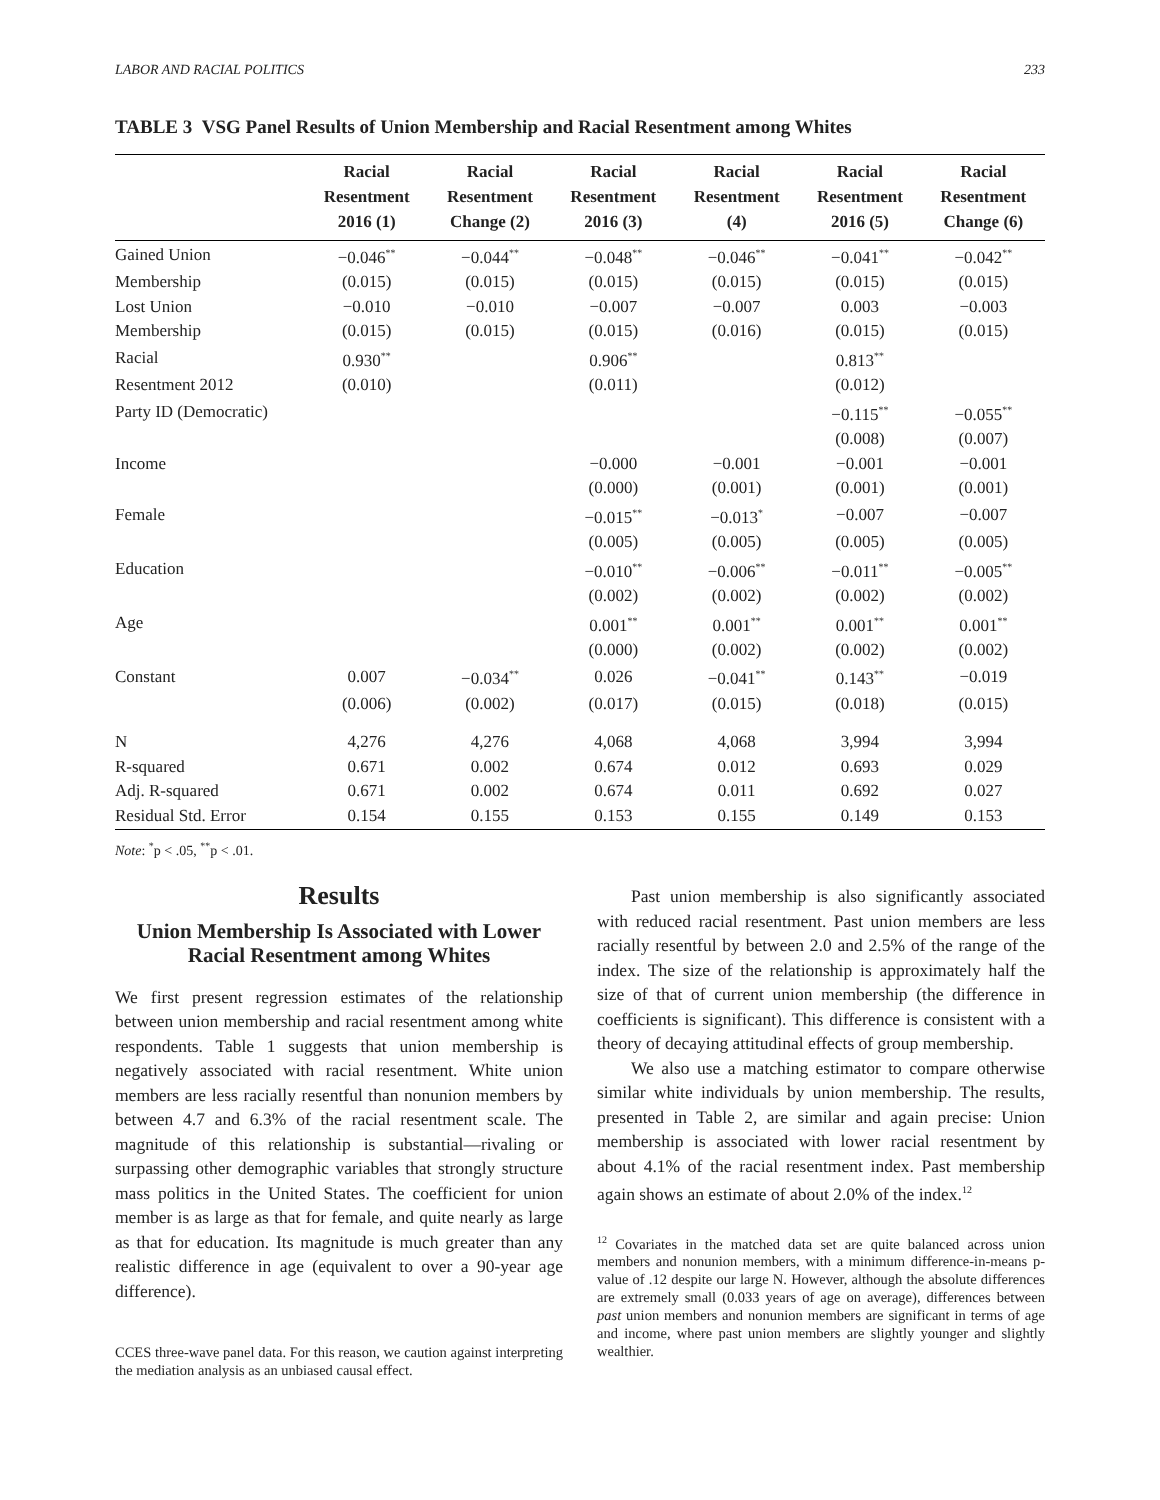LABOR AND RACIAL POLITICS 233
TABLE 3 VSG Panel Results of Union Membership and Racial Resentment among Whites
| | Racial Resentment 2016 (1) | Racial Resentment Change (2) | Racial Resentment 2016 (3) | Racial Resentment (4) | Racial Resentment 2016 (5) | Racial Resentment Change (6) |
| --- | --- | --- | --- | --- | --- | --- |
| Gained Union | −0.046<sup>**</sup> | −0.044<sup>**</sup> | −0.048<sup>**</sup> | −0.046<sup>**</sup> | −0.041<sup>**</sup> | −0.042<sup>**</sup> |
| Membership | (0.015) | (0.015) | (0.015) | (0.015) | (0.015) | (0.015) |
| Lost Union | −0.010 | −0.010 | −0.007 | −0.007 | 0.003 | −0.003 |
| Membership | (0.015) | (0.015) | (0.015) | (0.016) | (0.015) | (0.015) |
| Racial | 0.930<sup>**</sup> | | 0.906<sup>**</sup> | | 0.813<sup>**</sup> | |
| Resentment 2012 | (0.010) | | (0.011) | | (0.012) | |
| Party ID (Democratic) | | | | | −0.115<sup>**</sup> | −0.055<sup>**</sup> |
| | | | | | (0.008) | (0.007) |
| Income | | | −0.000 | −0.001 | −0.001 | −0.001 |
| | | | (0.000) | (0.001) | (0.001) | (0.001) |
| Female | | | −0.015<sup>**</sup> | −0.013<sup>*</sup> | −0.007 | −0.007 |
| | | | (0.005) | (0.005) | (0.005) | (0.005) |
| Education | | | −0.010<sup>**</sup> | −0.006<sup>**</sup> | −0.011<sup>**</sup> | −0.005<sup>**</sup> |
| | | | (0.002) | (0.002) | (0.002) | (0.002) |
| Age | | | 0.001<sup>**</sup> | 0.001<sup>**</sup> | 0.001<sup>**</sup> | 0.001<sup>**</sup> |
| | | | (0.000) | (0.002) | (0.002) | (0.002) |
| Constant | 0.007 | −0.034<sup>**</sup> | 0.026 | −0.041<sup>**</sup> | 0.143<sup>**</sup> | −0.019 |
| | (0.006) | (0.002) | (0.017) | (0.015) | (0.018) | (0.015) |
| N | 4,276 | 4,276 | 4,068 | 4,068 | 3,994 | 3,994 |
| R-squared | 0.671 | 0.002 | 0.674 | 0.012 | 0.693 | 0.029 |
| Adj. R-squared | 0.671 | 0.002 | 0.674 | 0.011 | 0.692 | 0.027 |
| Residual Std. Error | 0.154 | 0.155 | 0.153 | 0.155 | 0.149 | 0.153 |
Note: <sup>*</sup>p < .05, <sup>**</sup>p < .01.
Results
Union Membership Is Associated with Lower Racial Resentment among Whites
We first present regression estimates of the relationship between union membership and racial resentment among white respondents. Table 1 suggests that union membership is negatively associated with racial resentment. White union members are less racially resentful than nonunion members by between 4.7 and 6.3% of the racial resentment scale. The magnitude of this relationship is substantial—rivaling or surpassing other demographic variables that strongly structure mass politics in the United States. The coefficient for union member is as large as that for female, and quite nearly as large as that for education. Its magnitude is much greater than any realistic difference in age (equivalent to over a 90-year age difference).
CCES three-wave panel data. For this reason, we caution against interpreting the mediation analysis as an unbiased causal effect.
Past union membership is also significantly associated with reduced racial resentment. Past union members are less racially resentful by between 2.0 and 2.5% of the range of the index. The size of the relationship is approximately half the size of that of current union membership (the difference in coefficients is significant). This difference is consistent with a theory of decaying attitudinal effects of group membership.
We also use a matching estimator to compare otherwise similar white individuals by union membership. The results, presented in Table 2, are similar and again precise: Union membership is associated with lower racial resentment by about 4.1% of the racial resentment index. Past membership again shows an estimate of about 2.0% of the index.<sup>12</sup>
<sup>12</sup> Covariates in the matched data set are quite balanced across union members and nonunion members, with a minimum difference-in-means p-value of .12 despite our large N. However, although the absolute differences are extremely small (0.033 years of age on average), differences between past union members and nonunion members are significant in terms of age and income, where past union members are slightly younger and slightly wealthier.